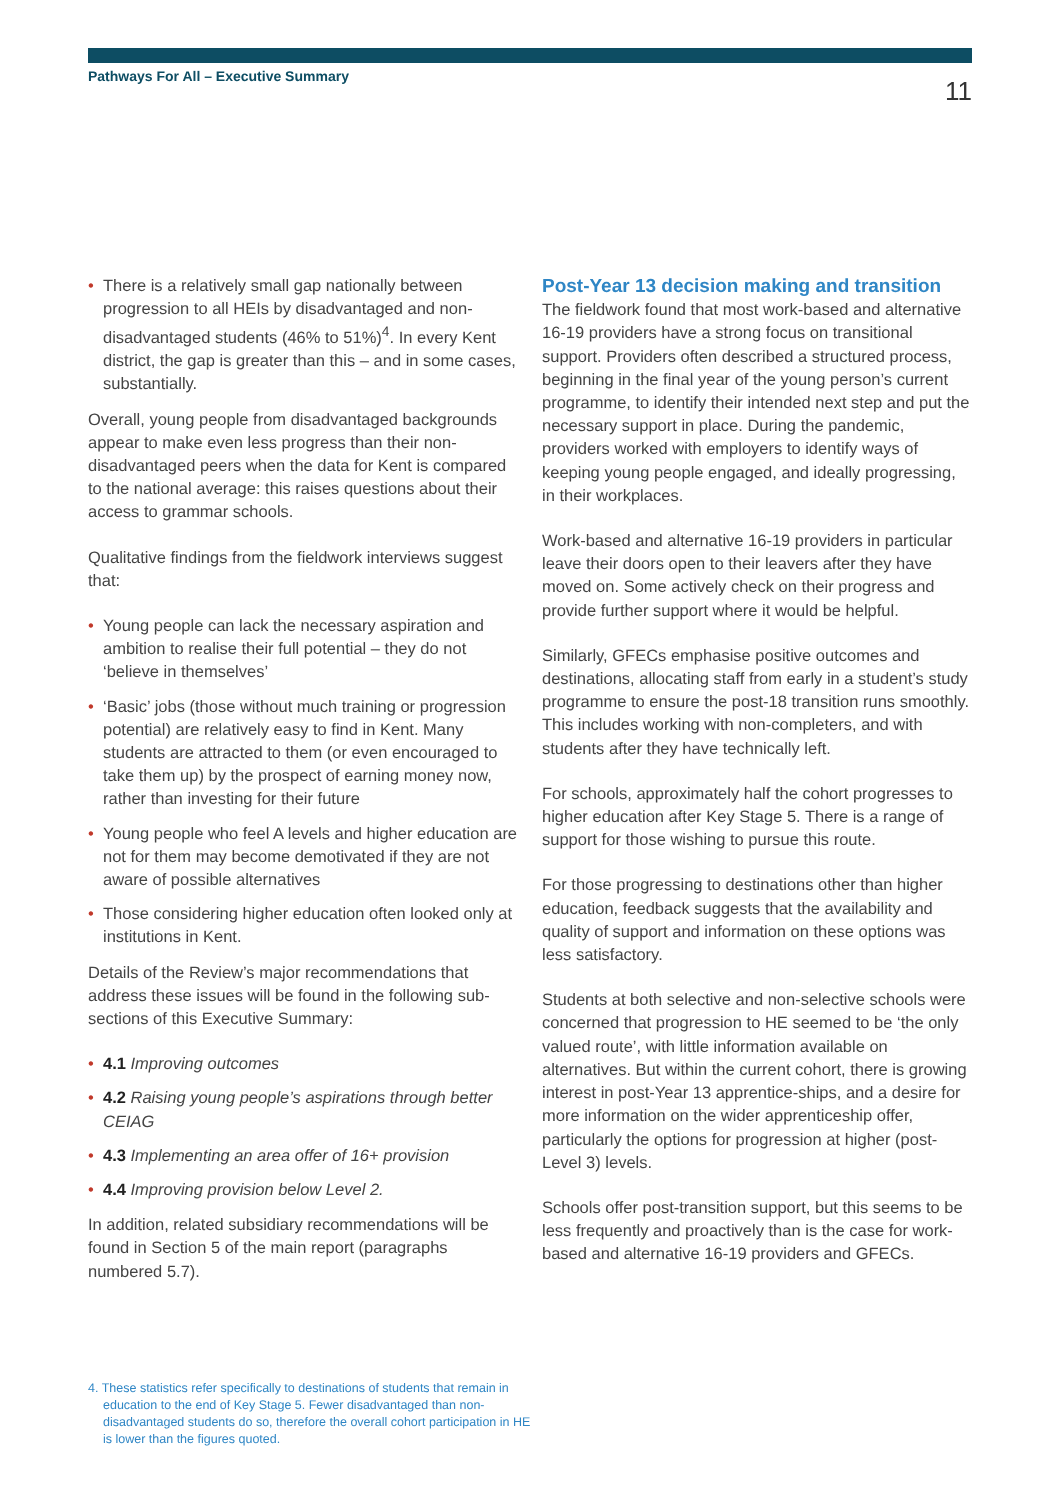Pathways For All – Executive Summary
11
• There is a relatively small gap nationally between progression to all HEIs by disadvantaged and non-disadvantaged students (46% to 51%)<sup>4</sup>. In every Kent district, the gap is greater than this – and in some cases, substantially.
Overall, young people from disadvantaged backgrounds appear to make even less progress than their non-disadvantaged peers when the data for Kent is compared to the national average: this raises questions about their access to grammar schools.
Qualitative findings from the fieldwork interviews suggest that:
• Young people can lack the necessary aspiration and ambition to realise their full potential – they do not ‘believe in themselves’
• ‘Basic’ jobs (those without much training or progression potential) are relatively easy to find in Kent. Many students are attracted to them (or even encouraged to take them up) by the prospect of earning money now, rather than investing for their future
• Young people who feel A levels and higher education are not for them may become demotivated if they are not aware of possible alternatives
• Those considering higher education often looked only at institutions in Kent.
Details of the Review’s major recommendations that address these issues will be found in the following sub-sections of this Executive Summary:
• 4.1 Improving outcomes
• 4.2 Raising young people’s aspirations through better CEIAG
• 4.3 Implementing an area offer of 16+ provision
• 4.4 Improving provision below Level 2.
In addition, related subsidiary recommendations will be found in Section 5 of the main report (paragraphs numbered 5.7).
Post-Year 13 decision making and transition
The fieldwork found that most work-based and alternative 16-19 providers have a strong focus on transitional support. Providers often described a structured process, beginning in the final year of the young person’s current programme, to identify their intended next step and put the necessary support in place. During the pandemic, providers worked with employers to identify ways of keeping young people engaged, and ideally progressing, in their workplaces.
Work-based and alternative 16-19 providers in particular leave their doors open to their leavers after they have moved on. Some actively check on their progress and provide further support where it would be helpful.
Similarly, GFECs emphasise positive outcomes and destinations, allocating staff from early in a student’s study programme to ensure the post-18 transition runs smoothly. This includes working with non-completers, and with students after they have technically left.
For schools, approximately half the cohort progresses to higher education after Key Stage 5. There is a range of support for those wishing to pursue this route.
For those progressing to destinations other than higher education, feedback suggests that the availability and quality of support and information on these options was less satisfactory.
Students at both selective and non-selective schools were concerned that progression to HE seemed to be ‘the only valued route’, with little information available on alternatives. But within the current cohort, there is growing interest in post-Year 13 apprentice-ships, and a desire for more information on the wider apprenticeship offer, particularly the options for progression at higher (post-Level 3) levels.
Schools offer post-transition support, but this seems to be less frequently and proactively than is the case for work-based and alternative 16-19 providers and GFECs.
4. These statistics refer specifically to destinations of students that remain in education to the end of Key Stage 5. Fewer disadvantaged than non-disadvantaged students do so, therefore the overall cohort participation in HE is lower than the figures quoted.